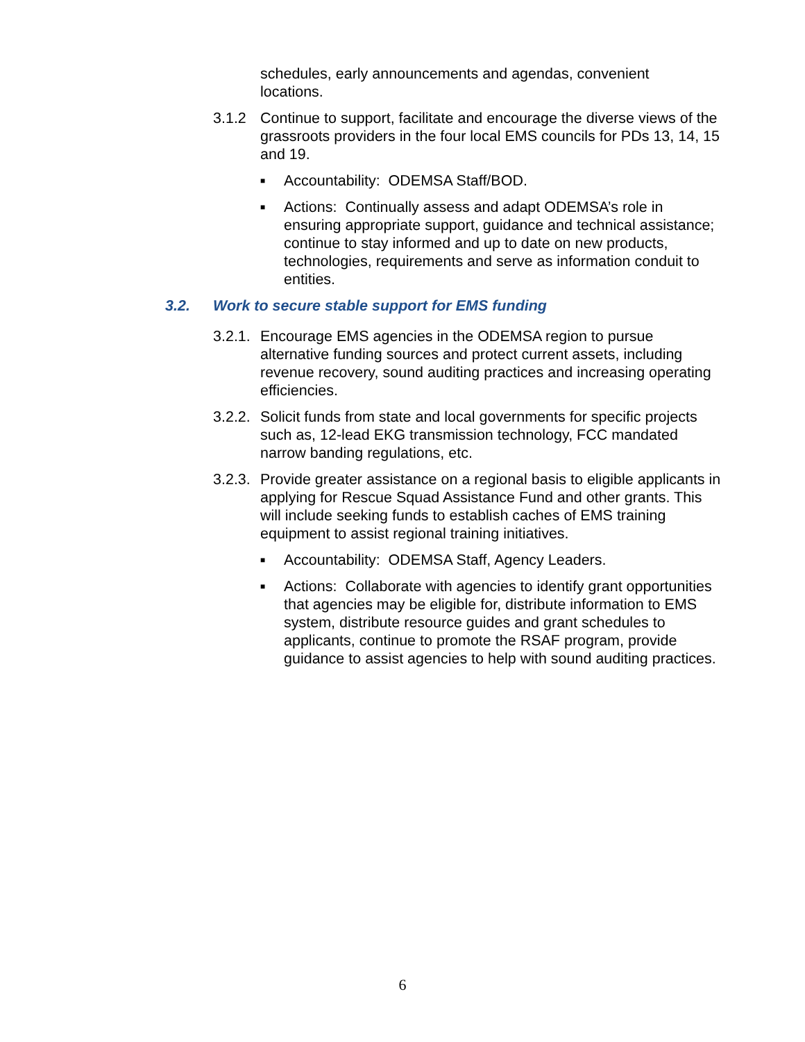schedules, early announcements and agendas, convenient locations.
3.1.2 Continue to support, facilitate and encourage the diverse views of the grassroots providers in the four local EMS councils for PDs 13, 14, 15 and 19.
■ Accountability: ODEMSA Staff/BOD.
■ Actions: Continually assess and adapt ODEMSA’s role in ensuring appropriate support, guidance and technical assistance; continue to stay informed and up to date on new products, technologies, requirements and serve as information conduit to entities.
3.2. Work to secure stable support for EMS funding
3.2.1. Encourage EMS agencies in the ODEMSA region to pursue alternative funding sources and protect current assets, including revenue recovery, sound auditing practices and increasing operating efficiencies.
3.2.2. Solicit funds from state and local governments for specific projects such as, 12-lead EKG transmission technology, FCC mandated narrow banding regulations, etc.
3.2.3. Provide greater assistance on a regional basis to eligible applicants in applying for Rescue Squad Assistance Fund and other grants. This will include seeking funds to establish caches of EMS training equipment to assist regional training initiatives.
■ Accountability: ODEMSA Staff, Agency Leaders.
■ Actions: Collaborate with agencies to identify grant opportunities that agencies may be eligible for, distribute information to EMS system, distribute resource guides and grant schedules to applicants, continue to promote the RSAF program, provide guidance to assist agencies to help with sound auditing practices.
6